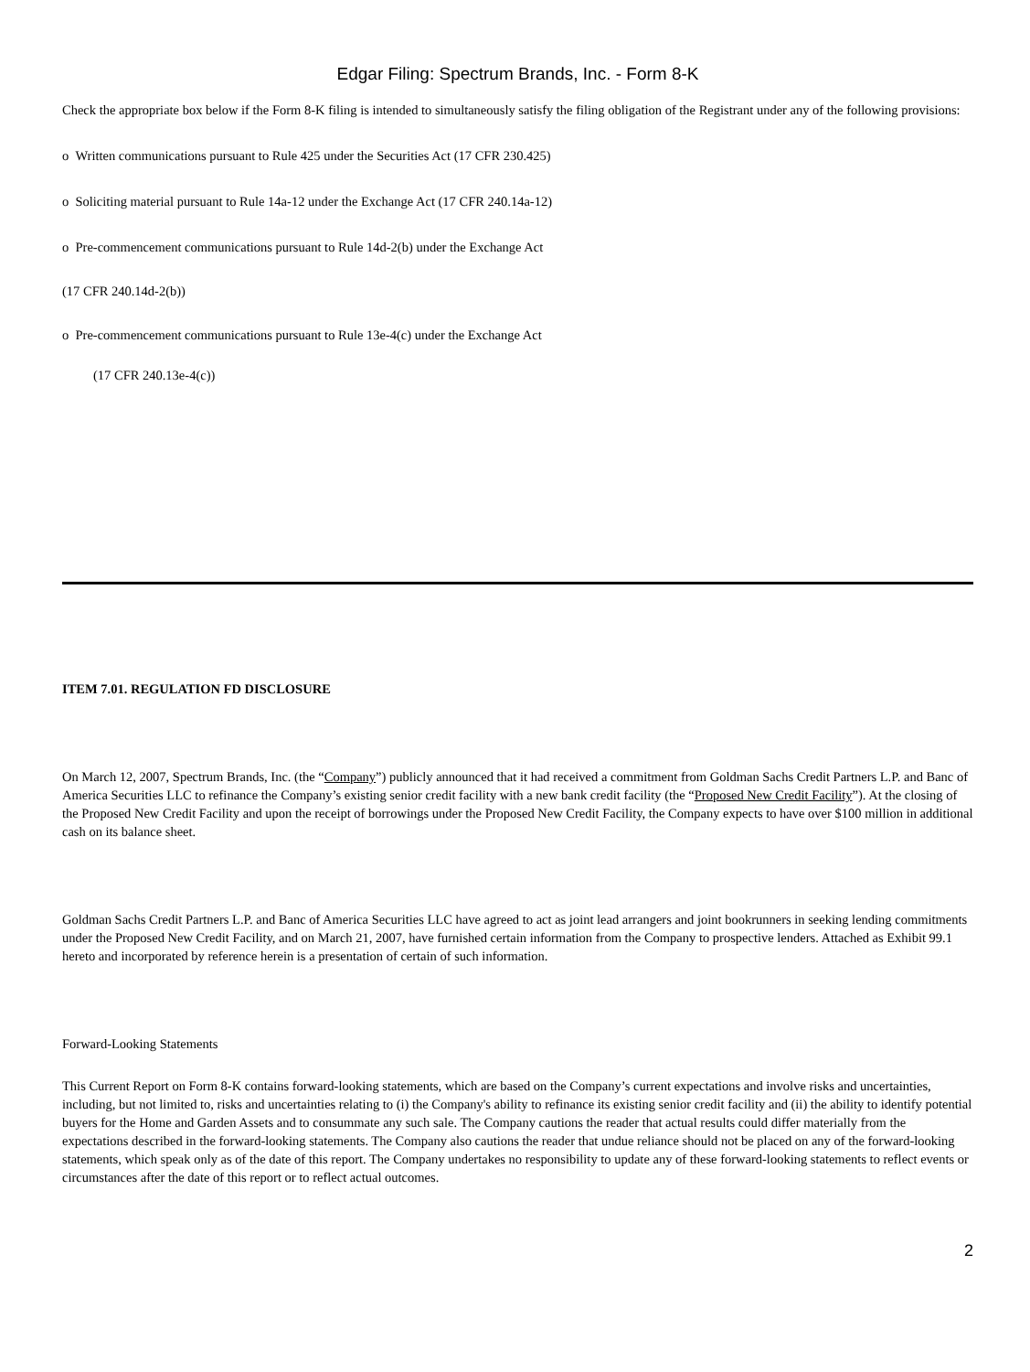Edgar Filing: Spectrum Brands, Inc. - Form 8-K
Check the appropriate box below if the Form 8-K filing is intended to simultaneously satisfy the filing obligation of the Registrant under any of the following provisions:
o Written communications pursuant to Rule 425 under the Securities Act (17 CFR 230.425)
o Soliciting material pursuant to Rule 14a-12 under the Exchange Act (17 CFR 240.14a-12)
o Pre-commencement communications pursuant to Rule 14d-2(b) under the Exchange Act
(17 CFR 240.14d-2(b))
o Pre-commencement communications pursuant to Rule 13e-4(c) under the Exchange Act
(17 CFR 240.13e-4(c))
ITEM 7.01. REGULATION FD DISCLOSURE
On March 12, 2007, Spectrum Brands, Inc. (the “Company”) publicly announced that it had received a commitment from Goldman Sachs Credit Partners L.P. and Banc of America Securities LLC to refinance the Company’s existing senior credit facility with a new bank credit facility (the “Proposed New Credit Facility”). At the closing of the Proposed New Credit Facility and upon the receipt of borrowings under the Proposed New Credit Facility, the Company expects to have over $100 million in additional cash on its balance sheet.
Goldman Sachs Credit Partners L.P. and Banc of America Securities LLC have agreed to act as joint lead arrangers and joint bookrunners in seeking lending commitments under the Proposed New Credit Facility, and on March 21, 2007, have furnished certain information from the Company to prospective lenders. Attached as Exhibit 99.1 hereto and incorporated by reference herein is a presentation of certain of such information.
Forward-Looking Statements
This Current Report on Form 8-K contains forward-looking statements, which are based on the Company’s current expectations and involve risks and uncertainties, including, but not limited to, risks and uncertainties relating to (i) the Company's ability to refinance its existing senior credit facility and (ii) the ability to identify potential buyers for the Home and Garden Assets and to consummate any such sale. The Company cautions the reader that actual results could differ materially from the expectations described in the forward-looking statements. The Company also cautions the reader that undue reliance should not be placed on any of the forward-looking statements, which speak only as of the date of this report. The Company undertakes no responsibility to update any of these forward-looking statements to reflect events or circumstances after the date of this report or to reflect actual outcomes.
2